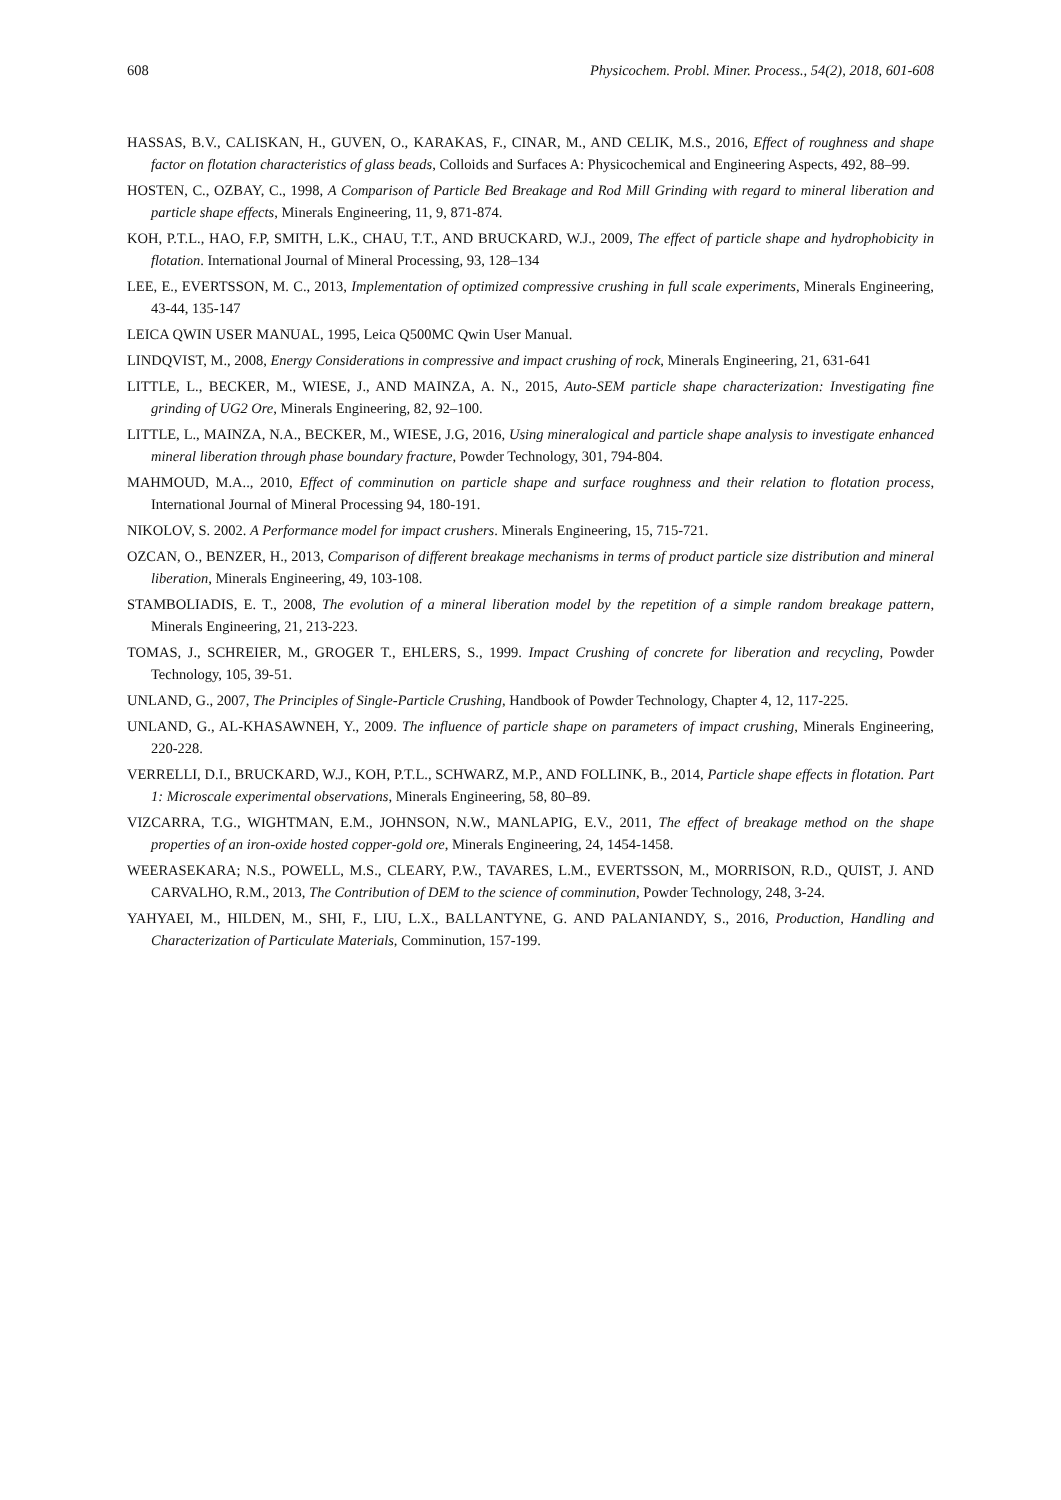608 Physicochem. Probl. Miner. Process., 54(2), 2018, 601-608
HASSAS, B.V., CALISKAN, H., GUVEN, O., KARAKAS, F., CINAR, M., AND CELIK, M.S., 2016, Effect of roughness and shape factor on flotation characteristics of glass beads, Colloids and Surfaces A: Physicochemical and Engineering Aspects, 492, 88–99.
HOSTEN, C., OZBAY, C., 1998, A Comparison of Particle Bed Breakage and Rod Mill Grinding with regard to mineral liberation and particle shape effects, Minerals Engineering, 11, 9, 871-874.
KOH, P.T.L., HAO, F.P, SMITH, L.K., CHAU, T.T., AND BRUCKARD, W.J., 2009, The effect of particle shape and hydrophobicity in flotation. International Journal of Mineral Processing, 93, 128–134
LEE, E., EVERTSSON, M. C., 2013, Implementation of optimized compressive crushing in full scale experiments, Minerals Engineering, 43-44, 135-147
LEICA QWIN USER MANUAL, 1995, Leica Q500MC Qwin User Manual.
LINDQVIST, M., 2008, Energy Considerations in compressive and impact crushing of rock, Minerals Engineering, 21, 631-641
LITTLE, L., BECKER, M., WIESE, J., AND MAINZA, A. N., 2015, Auto-SEM particle shape characterization: Investigating fine grinding of UG2 Ore, Minerals Engineering, 82, 92–100.
LITTLE, L., MAINZA, N.A., BECKER, M., WIESE, J.G, 2016, Using mineralogical and particle shape analysis to investigate enhanced mineral liberation through phase boundary fracture, Powder Technology, 301, 794-804.
MAHMOUD, M.A.., 2010, Effect of comminution on particle shape and surface roughness and their relation to flotation process, International Journal of Mineral Processing 94, 180-191.
NIKOLOV, S. 2002. A Performance model for impact crushers. Minerals Engineering, 15, 715-721.
OZCAN, O., BENZER, H., 2013, Comparison of different breakage mechanisms in terms of product particle size distribution and mineral liberation, Minerals Engineering, 49, 103-108.
STAMBOLIADIS, E. T., 2008, The evolution of a mineral liberation model by the repetition of a simple random breakage pattern, Minerals Engineering, 21, 213-223.
TOMAS, J., SCHREIER, M., GROGER T., EHLERS, S., 1999. Impact Crushing of concrete for liberation and recycling, Powder Technology, 105, 39-51.
UNLAND, G., 2007, The Principles of Single-Particle Crushing, Handbook of Powder Technology, Chapter 4, 12, 117-225.
UNLAND, G., AL-KHASAWNEH, Y., 2009. The influence of particle shape on parameters of impact crushing, Minerals Engineering, 220-228.
VERRELLI, D.I., BRUCKARD, W.J., KOH, P.T.L., SCHWARZ, M.P., AND FOLLINK, B., 2014, Particle shape effects in flotation. Part 1: Microscale experimental observations, Minerals Engineering, 58, 80–89.
VIZCARRA, T.G., WIGHTMAN, E.M., JOHNSON, N.W., MANLAPIG, E.V., 2011, The effect of breakage method on the shape properties of an iron-oxide hosted copper-gold ore, Minerals Engineering, 24, 1454-1458.
WEERASEKARA; N.S., POWELL, M.S., CLEARY, P.W., TAVARES, L.M., EVERTSSON, M., MORRISON, R.D., QUIST, J. AND CARVALHO, R.M., 2013, The Contribution of DEM to the science of comminution, Powder Technology, 248, 3-24.
YAHYAEI, M., HILDEN, M., SHI, F., LIU, L.X., BALLANTYNE, G. AND PALANIANDY, S., 2016, Production, Handling and Characterization of Particulate Materials, Comminution, 157-199.